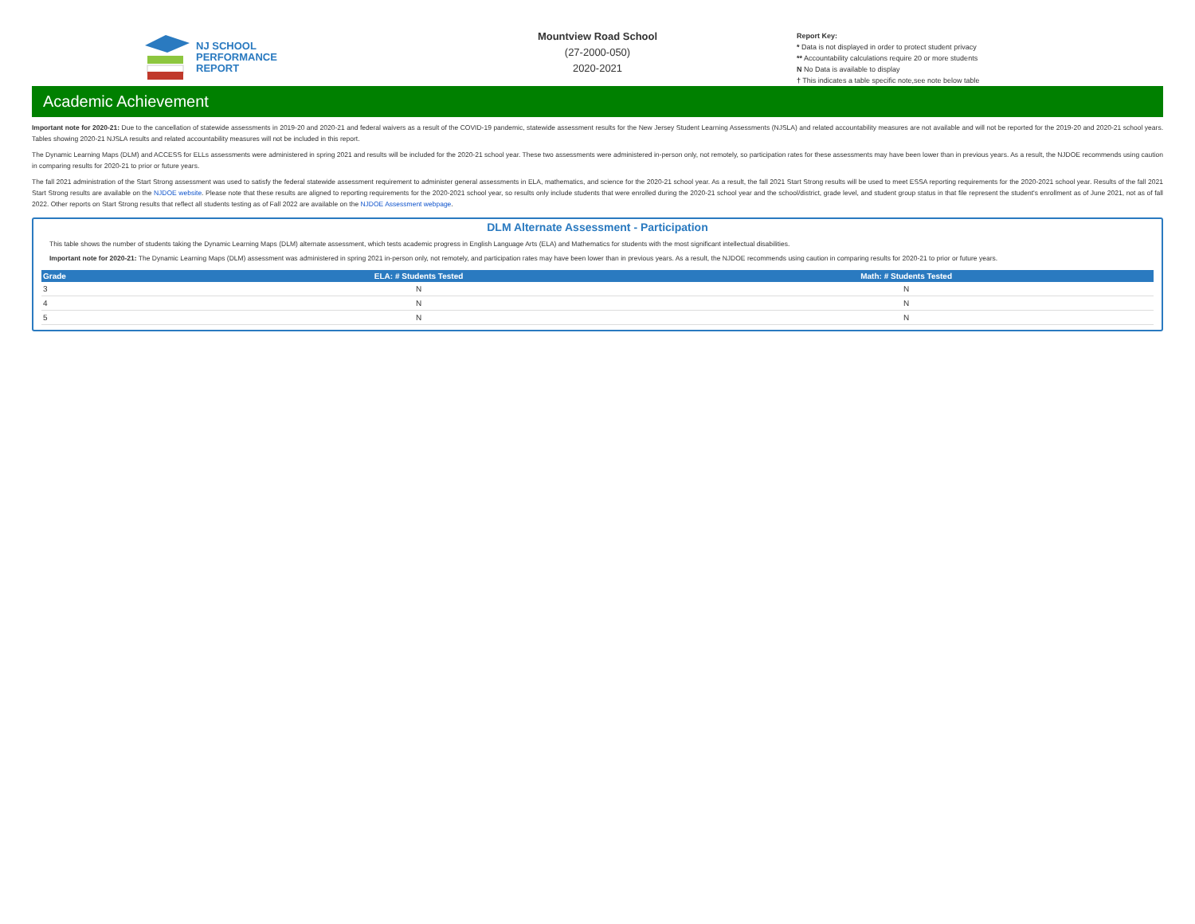NJ SCHOOL
PERFORMANCE
REPORT
Mountview Road School
(27-2000-050)
2020-2021
Report Key:
* Data is not displayed in order to protect student privacy
** Accountability calculations require 20 or more students
N No Data is available to display
† This indicates a table specific note,see note below table
Academic Achievement
Important note for 2020-21: Due to the cancellation of statewide assessments in 2019-20 and 2020-21 and federal waivers as a result of the COVID-19 pandemic, statewide assessment results for the New Jersey Student Learning Assessments (NJSLA) and related accountability measures are not available and will not be reported for the 2019-20 and 2020-21 school years. Tables showing 2020-21 NJSLA results and related accountability measures will not be included in this report.
The Dynamic Learning Maps (DLM) and ACCESS for ELLs assessments were administered in spring 2021 and results will be included for the 2020-21 school year. These two assessments were administered in-person only, not remotely, so participation rates for these assessments may have been lower than in previous years. As a result, the NJDOE recommends using caution in comparing results for 2020-21 to prior or future years.
The fall 2021 administration of the Start Strong assessment was used to satisfy the federal statewide assessment requirement to administer general assessments in ELA, mathematics, and science for the 2020-21 school year. As a result, the fall 2021 Start Strong results will be used to meet ESSA reporting requirements for the 2020-2021 school year. Results of the fall 2021 Start Strong results are available on the NJDOE website. Please note that these results are aligned to reporting requirements for the 2020-2021 school year, so results only include students that were enrolled during the 2020-21 school year and the school/district, grade level, and student group status in that file represent the student's enrollment as of June 2021, not as of fall 2022. Other reports on Start Strong results that reflect all students testing as of Fall 2022 are available on the NJDOE Assessment webpage.
DLM Alternate Assessment - Participation
This table shows the number of students taking the Dynamic Learning Maps (DLM) alternate assessment, which tests academic progress in English Language Arts (ELA) and Mathematics for students with the most significant intellectual disabilities.
Important note for 2020-21: The Dynamic Learning Maps (DLM) assessment was administered in spring 2021 in-person only, not remotely, and participation rates may have been lower than in previous years. As a result, the NJDOE recommends using caution in comparing results for 2020-21 to prior or future years.
| Grade | ELA: # Students Tested | Math: # Students Tested |
| --- | --- | --- |
| 3 | N | N |
| 4 | N | N |
| 5 | N | N |